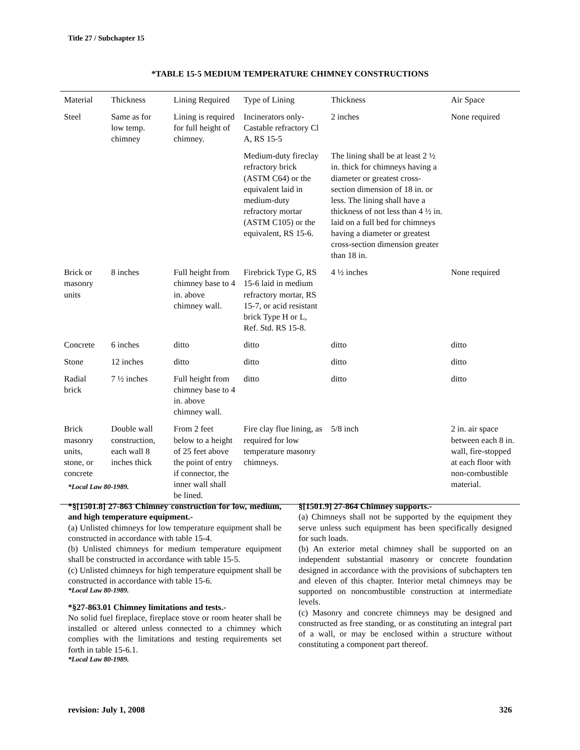Title 27 / Subchapter 15
*TABLE 15-5 MEDIUM TEMPERATURE CHIMNEY CONSTRUCTIONS
| Material | Thickness | Lining Required | Type of Lining | Thickness | Air Space |
| Steel | Same as for low temp. chimney | Lining is required for full height of chimney. | Incinerators only-Castable refractory Cl A, RS 15-5 | 2 inches | None required |
| | | | Medium-duty fireclay refractory brick (ASTM C64) or the equivalent laid in medium-duty refractory mortar (ASTM C105) or the equivalent, RS 15-6. | The lining shall be at least 2 ½ in. thick for chimneys having a diameter or greatest cross-section dimension of 18 in. or less. The lining shall have a thickness of not less than 4 ½ in. laid on a full bed for chimneys having a diameter or greatest cross-section dimension greater than 18 in. | |
| Brick or masonry units | 8 inches | Full height from chimney base to 4 in. above chimney wall. | Firebrick Type G, RS 15-6 laid in medium refractory mortar, RS 15-7, or acid resistant brick Type H or L, Ref. Std. RS 15-8. | 4 ½ inches | None required |
| Concrete | 6 inches | ditto | ditto | ditto | ditto |
| Stone | 12 inches | ditto | ditto | ditto | ditto |
| Radial brick | 7 ½ inches | Full height from chimney base to 4 in. above chimney wall. | ditto | ditto | ditto |
| Brick masonry units, stone, or concrete | Double wall construction, each wall 8 inches thick | From 2 feet below to a height of 25 feet above the point of entry if connector, the inner wall shall be lined. | Fire clay flue lining, as required for low temperature masonry chimneys. | 5/8 inch | 2 in. air space between each 8 in. wall, fire-stopped at each floor with non-combustible material. |
*Local Law 80-1989.
*§[1501.8] 27-863 Chimney construction for low, medium, and high temperature equipment.-
(a) Unlisted chimneys for low temperature equipment shall be constructed in accordance with table 15-4.
(b) Unlisted chimneys for medium temperature equipment shall be constructed in accordance with table 15-5.
(c) Unlisted chimneys for high temperature equipment shall be constructed in accordance with table 15-6.
*Local Law 80-1989.
*§27-863.01 Chimney limitations and tests.-
No solid fuel fireplace, fireplace stove or room heater shall be installed or altered unless connected to a chimney which complies with the limitations and testing requirements set forth in table 15-6.1.
*Local Law 80-1989.
§[1501.9] 27-864 Chimney supports.-
(a) Chimneys shall not be supported by the equipment they serve unless such equipment has been specifically designed for such loads.
(b) An exterior metal chimney shall be supported on an independent substantial masonry or concrete foundation designed in accordance with the provisions of subchapters ten and eleven of this chapter. Interior metal chimneys may be supported on noncombustible construction at intermediate levels.
(c) Masonry and concrete chimneys may be designed and constructed as free standing, or as constituting an integral part of a wall, or may be enclosed within a structure without constituting a component part thereof.
revision: July 1, 2008 326